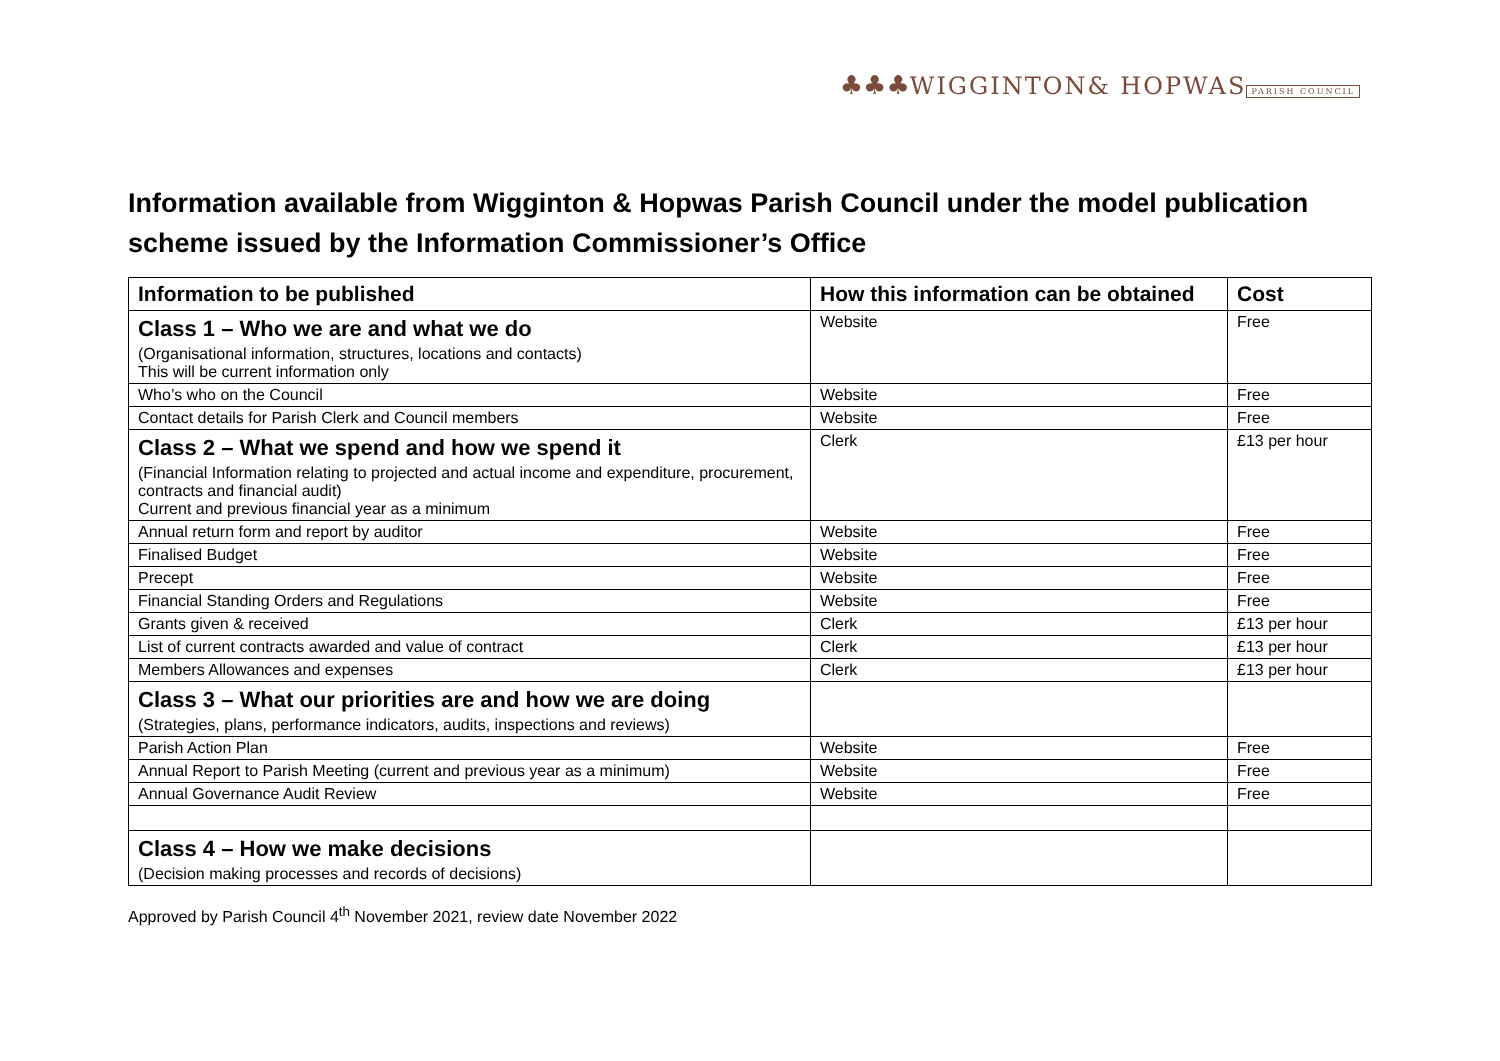♣♣♣ WIGGINTON & HOPWAS
PARISH COUNCIL
Information available from Wigginton & Hopwas Parish Council under the model publication scheme issued by the Information Commissioner’s Office
| Information to be published | How this information can be obtained | Cost |
| --- | --- | --- |
| Class 1 – Who we are and what we do (Organisational information, structures, locations and contacts) This will be current information only | Website | Free |
| Who’s who on the Council | Website | Free |
| Contact details for Parish Clerk and Council members | Website | Free |
| Class 2 – What we spend and how we spend it (Financial Information relating to projected and actual income and expenditure, procurement, contracts and financial audit) Current and previous financial year as a minimum | Clerk | £13 per hour |
| Annual return form and report by auditor | Website | Free |
| Finalised Budget | Website | Free |
| Precept | Website | Free |
| Financial Standing Orders and Regulations | Website | Free |
| Grants given & received | Clerk | £13 per hour |
| List of current contracts awarded and value of contract | Clerk | £13 per hour |
| Members Allowances and expenses | Clerk | £13 per hour |
| Class 3 – What our priorities are and how we are doing (Strategies, plans, performance indicators, audits, inspections and reviews) | | |
| Parish Action Plan | Website | Free |
| Annual Report to Parish Meeting (current and previous year as a minimum) | Website | Free |
| Annual Governance Audit Review | Website | Free |
| Class 4 – How we make decisions (Decision making processes and records of decisions) | | |
Approved by Parish Council 4<sup>th</sup> November 2021, review date November 2022